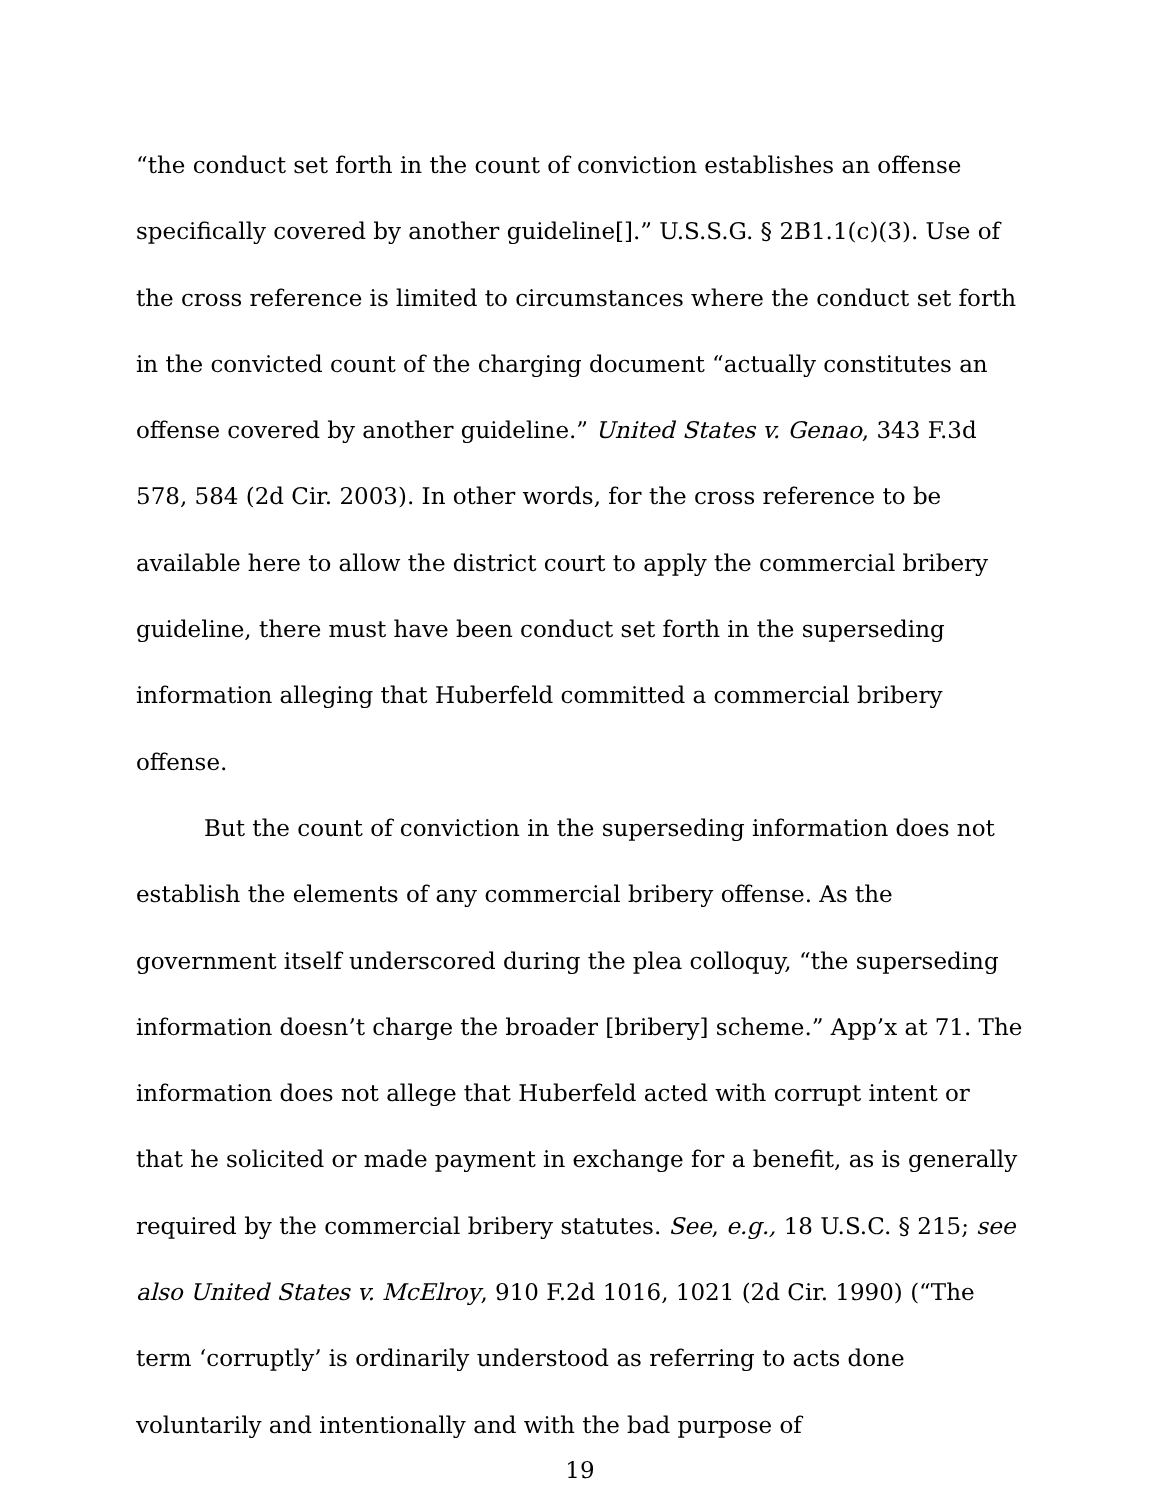“the conduct set forth in the count of conviction establishes an offense specifically covered by another guideline[].” U.S.S.G. § 2B1.1(c)(3). Use of the cross reference is limited to circumstances where the conduct set forth in the convicted count of the charging document “actually constitutes an offense covered by another guideline.” United States v. Genao, 343 F.3d 578, 584 (2d Cir. 2003). In other words, for the cross reference to be available here to allow the district court to apply the commercial bribery guideline, there must have been conduct set forth in the superseding information alleging that Huberfeld committed a commercial bribery offense.
But the count of conviction in the superseding information does not establish the elements of any commercial bribery offense. As the government itself underscored during the plea colloquy, “the superseding information doesn’t charge the broader [bribery] scheme.” App’x at 71. The information does not allege that Huberfeld acted with corrupt intent or that he solicited or made payment in exchange for a benefit, as is generally required by the commercial bribery statutes. See, e.g., 18 U.S.C. § 215; see also United States v. McElroy, 910 F.2d 1016, 1021 (2d Cir. 1990) (“The term ‘corruptly’ is ordinarily understood as referring to acts done voluntarily and intentionally and with the bad purpose of
19